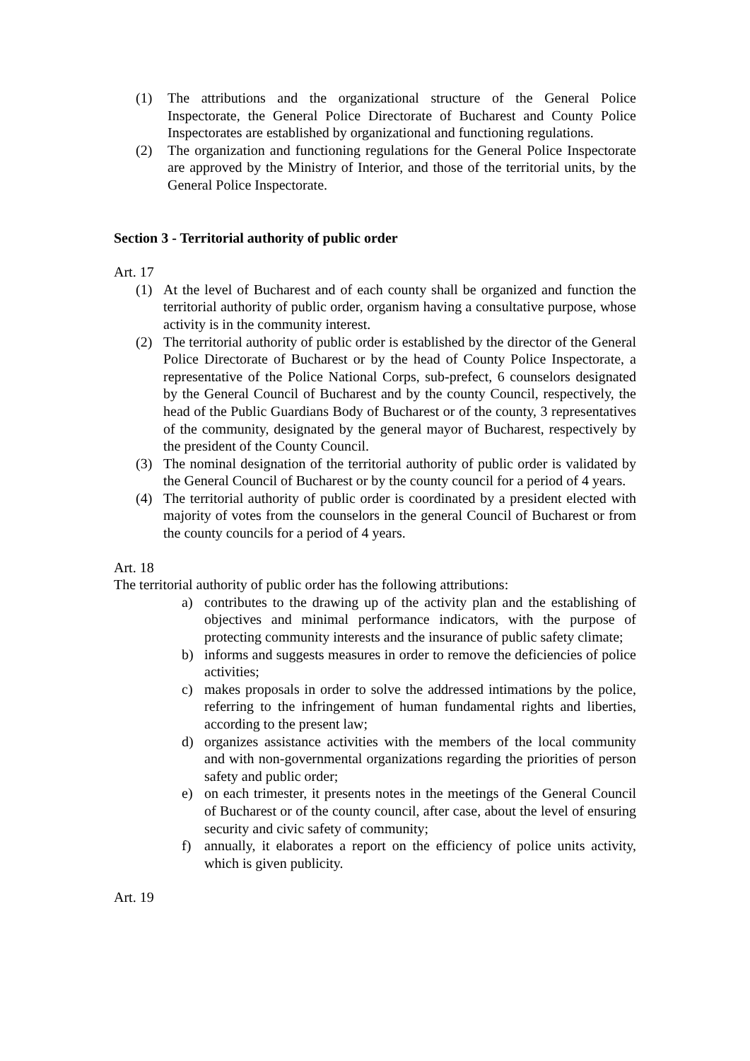(1) The attributions and the organizational structure of the General Police Inspectorate, the General Police Directorate of Bucharest and County Police Inspectorates are established by organizational and functioning regulations.
(2) The organization and functioning regulations for the General Police Inspectorate are approved by the Ministry of Interior, and those of the territorial units, by the General Police Inspectorate.
Section 3 - Territorial authority of public order
Art. 17
(1) At the level of Bucharest and of each county shall be organized and function the territorial authority of public order, organism having a consultative purpose, whose activity is in the community interest.
(2) The territorial authority of public order is established by the director of the General Police Directorate of Bucharest or by the head of County Police Inspectorate, a representative of the Police National Corps, sub-prefect, 6 counselors designated by the General Council of Bucharest and by the county Council, respectively, the head of the Public Guardians Body of Bucharest or of the county, 3 representatives of the community, designated by the general mayor of Bucharest, respectively by the president of the County Council.
(3) The nominal designation of the territorial authority of public order is validated by the General Council of Bucharest or by the county council for a period of 4 years.
(4) The territorial authority of public order is coordinated by a president elected with majority of votes from the counselors in the general Council of Bucharest or from the county councils for a period of 4 years.
Art. 18
The territorial authority of public order has the following attributions:
a) contributes to the drawing up of the activity plan and the establishing of objectives and minimal performance indicators, with the purpose of protecting community interests and the insurance of public safety climate;
b) informs and suggests measures in order to remove the deficiencies of police activities;
c) makes proposals in order to solve the addressed intimations by the police, referring to the infringement of human fundamental rights and liberties, according to the present law;
d) organizes assistance activities with the members of the local community and with non-governmental organizations regarding the priorities of person safety and public order;
e) on each trimester, it presents notes in the meetings of the General Council of Bucharest or of the county council, after case, about the level of ensuring security and civic safety of community;
f) annually, it elaborates a report on the efficiency of police units activity, which is given publicity.
Art. 19